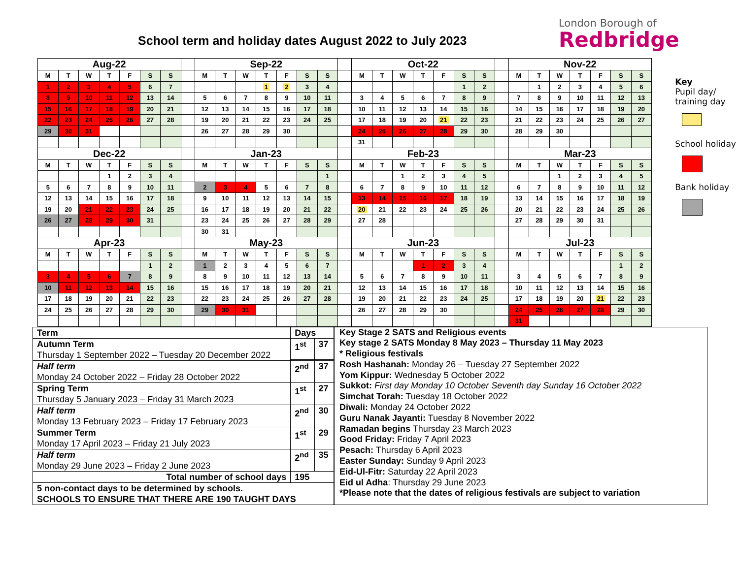School term and holiday dates August 2022 to July 2023
London Borough of
Redbridge
| Aug-22 | | | | | | | | Sep-22 | | | | | | | | Oct-22 | | | | | | | | Nov-22 | | | | | | |
| M | T | W | T | F | S | S | | M | T | W | T | F | S | S | | M | T | W | T | F | S | S | | M | T | W | T | F | S | S |
| 1 | 2 | 3 | 4 | 5 | 6 | 7 | | | | | 1 | 2 | 3 | 4 | | | | | | | 1 | 2 | | | 1 | 2 | 3 | 4 | 5 | 6 |
| 8 | 9 | 10 | 11 | 12 | 13 | 14 | | 5 | 6 | 7 | 8 | 9 | 10 | 11 | | 3 | 4 | 5 | 6 | 7 | 8 | 9 | | 7 | 8 | 9 | 10 | 11 | 12 | 13 |
| 15 | 16 | 17 | 18 | 19 | 20 | 21 | | 12 | 13 | 14 | 15 | 16 | 17 | 18 | | 10 | 11 | 12 | 13 | 14 | 15 | 16 | | 14 | 15 | 16 | 17 | 18 | 19 | 20 |
| 22 | 23 | 24 | 25 | 26 | 27 | 28 | | 19 | 20 | 21 | 22 | 23 | 24 | 25 | | 17 | 18 | 19 | 20 | 21 | 22 | 23 | | 21 | 22 | 23 | 24 | 25 | 26 | 27 |
| 29 | 30 | 31 | | | | | | 26 | 27 | 28 | 29 | 30 | | | | 24 | 25 | 26 | 27 | 28 | 29 | 30 | | 28 | 29 | 30 | | | | |
| | | | | | | | | | | | | | | | | 31 | | | | | | | | | | | | | | |
| Dec-22 | | | | | | | | Jan-23 | | | | | | | | Feb-23 | | | | | | | | Mar-23 | | | | | | |
| M | T | W | T | F | S | S | | M | T | W | T | F | S | S | | M | T | W | T | F | S | S | | M | T | W | T | F | S | S |
| | | | 1 | 2 | 3 | 4 | | | | | | | | 1 | | | | 1 | 2 | 3 | 4 | 5 | | | | 1 | 2 | 3 | 4 | 5 |
| 5 | 6 | 7 | 8 | 9 | 10 | 11 | | 2 | 3 | 4 | 5 | 6 | 7 | 8 | | 6 | 7 | 8 | 9 | 10 | 11 | 12 | | 6 | 7 | 8 | 9 | 10 | 11 | 12 |
| 12 | 13 | 14 | 15 | 16 | 17 | 18 | | 9 | 10 | 11 | 12 | 13 | 14 | 15 | | 13 | 14 | 15 | 16 | 17 | 18 | 19 | | 13 | 14 | 15 | 16 | 17 | 18 | 19 |
| 19 | 20 | 21 | 22 | 23 | 24 | 25 | | 16 | 17 | 18 | 19 | 20 | 21 | 22 | | 20 | 21 | 22 | 23 | 24 | 25 | 26 | | 20 | 21 | 22 | 23 | 24 | 25 | 26 |
| 26 | 27 | 28 | 29 | 30 | 31 | | | 23 | 24 | 25 | 26 | 27 | 28 | 29 | | 27 | 28 | | | | | | | 27 | 28 | 29 | 30 | 31 | | |
| | | | | | | | | 30 | 31 | | | | | | | | | | | | | | | | | | | | | |
| Apr-23 | | | | | | | | May-23 | | | | | | | | Jun-23 | | | | | | | | Jul-23 | | | | | | |
| M | T | W | T | F | S | S | | M | T | W | T | F | S | S | | M | T | W | T | F | S | S | | M | T | W | T | F | S | S |
| | | | | | 1 | 2 | | 1 | 2 | 3 | 4 | 5 | 6 | 7 | | | | | 1 | 2 | 3 | 4 | | | | | | | 1 | 2 |
| 3 | 4 | 5 | 6 | 7 | 8 | 9 | | 8 | 9 | 10 | 11 | 12 | 13 | 14 | | 5 | 6 | 7 | 8 | 9 | 10 | 11 | | 3 | 4 | 5 | 6 | 7 | 8 | 9 |
| 10 | 11 | 12 | 13 | 14 | 15 | 16 | | 15 | 16 | 17 | 18 | 19 | 20 | 21 | | 12 | 13 | 14 | 15 | 16 | 17 | 18 | | 10 | 11 | 12 | 13 | 14 | 15 | 16 |
| 17 | 18 | 19 | 20 | 21 | 22 | 23 | | 22 | 23 | 24 | 25 | 26 | 27 | 28 | | 19 | 20 | 21 | 22 | 23 | 24 | 25 | | 17 | 18 | 19 | 20 | 21 | 22 | 23 |
| 24 | 25 | 26 | 27 | 28 | 29 | 30 | | 29 | 30 | 31 | | | | | | 26 | 27 | 28 | 29 | 30 | | | | 24 | 25 | 26 | 27 | 28 | 29 | 30 |
| | | | | | | | | | | | | | | | | | | | | | | | | 31 | | | | | | |
Key
Pupil day/
training day
School holiday
Bank holiday
| Term | Days | |
| Autumn Term Thursday 1 September 2022 – Tuesday 20 December 2022 | 1<sup>st</sup> | 37 |
| Half term Monday 24 October 2022 – Friday 28 October 2022 | 2<sup>nd</sup> | 37 |
| Spring Term Thursday 5 January 2023 – Friday 31 March 2023 | 1<sup>st</sup> | 27 |
| Half term Monday 13 February 2023 – Friday 17 February 2023 | 2<sup>nd</sup> | 30 |
| Summer Term Monday 17 April 2023 – Friday 21 July 2023 | 1<sup>st</sup> | 29 |
| Half term Monday 29 June 2023 – Friday 2 June 2023 | 2<sup>nd</sup> | 35 |
| Total number of school days | 195 | |
| 5 non-contact days to be determined by schools. SCHOOLS TO ENSURE THAT THERE ARE 190 TAUGHT DAYS | | |
Key Stage 2 SATS and Religious events
Key stage 2 SATS Monday 8 May 2023 – Thursday 11 May 2023
* Religious festivals
Rosh Hashanah: Monday 26 – Tuesday 27 September 2022
Yom Kippur: Wednesday 5 October 2022
Sukkot: First day Monday 10 October Seventh day Sunday 16 October 2022
Simchat Torah: Tuesday 18 October 2022
Diwali: Monday 24 October 2022
Guru Nanak Jayanti: Tuesday 8 November 2022
Ramadan begins Thursday 23 March 2023
Good Friday: Friday 7 April 2023
Pesach: Thursday 6 April 2023
Easter Sunday: Sunday 9 April 2023
Eid-Ul-Fitr: Saturday 22 April 2023
Eid ul Adha: Thursday 29 June 2023
*Please note that the dates of religious festivals are subject to variation